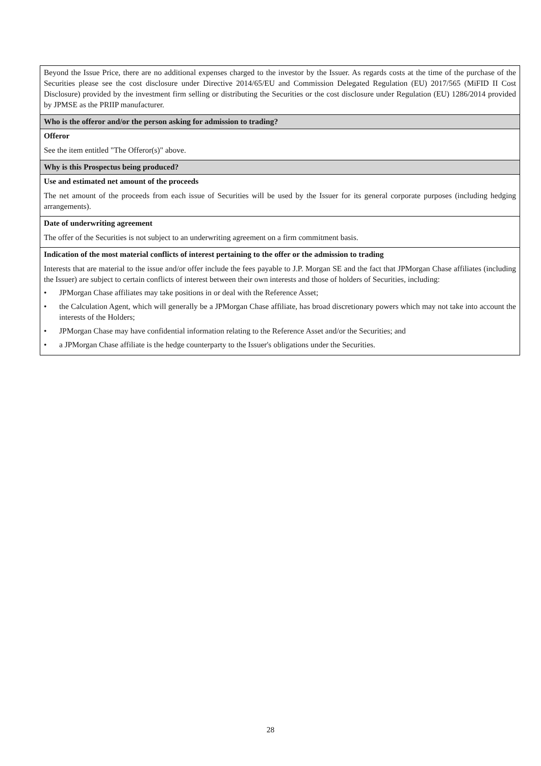| Beyond the Issue Price, there are no additional expenses charged to the investor by the Issuer. As regards costs at the time of the purchase of the Securities please see the cost disclosure under Directive 2014/65/EU and Commission Delegated Regulation (EU) 2017/565 (MiFID II Cost Disclosure) provided by the investment firm selling or distributing the Securities or the cost disclosure under Regulation (EU) 1286/2014 provided by JPMSE as the PRIIP manufacturer. |
| Who is the offeror and/or the person asking for admission to trading? |
| Offeror See the item entitled "The Offeror(s)" above. |
| Why is this Prospectus being produced? |
| Use and estimated net amount of the proceeds The net amount of the proceeds from each issue of Securities will be used by the Issuer for its general corporate purposes (including hedging arrangements). |
| Date of underwriting agreement The offer of the Securities is not subject to an underwriting agreement on a firm commitment basis. |
| Indication of the most material conflicts of interest pertaining to the offer or the admission to trading Interests that are material to the issue and/or offer include the fees payable to J.P. Morgan SE and the fact that JPMorgan Chase affiliates (including the Issuer) are subject to certain conflicts of interest between their own interests and those of holders of Securities, including: • JPMorgan Chase affiliates may take positions in or deal with the Reference Asset; • the Calculation Agent, which will generally be a JPMorgan Chase affiliate, has broad discretionary powers which may not take into account the interests of the Holders; • JPMorgan Chase may have confidential information relating to the Reference Asset and/or the Securities; and • a JPMorgan Chase affiliate is the hedge counterparty to the Issuer's obligations under the Securities. |
28